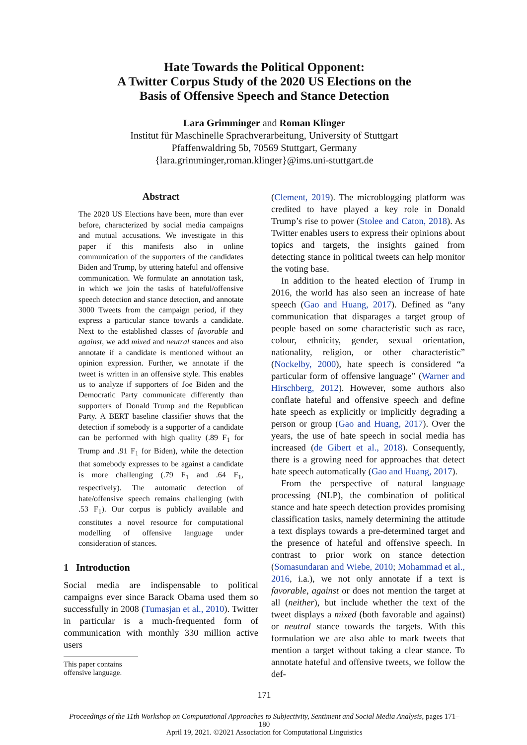Hate Towards the Political Opponent:
A Twitter Corpus Study of the 2020 US Elections on the
Basis of Offensive Speech and Stance Detection
Lara Grimminger and Roman Klinger
Institut für Maschinelle Sprachverarbeitung, University of Stuttgart
Pfaffenwaldring 5b, 70569 Stuttgart, Germany
{lara.grimminger,roman.klinger}@ims.uni-stuttgart.de
Abstract
The 2020 US Elections have been, more than ever before, characterized by social media campaigns and mutual accusations. We investigate in this paper if this manifests also in online communication of the supporters of the candidates Biden and Trump, by uttering hateful and offensive communication. We formulate an annotation task, in which we join the tasks of hateful/offensive speech detection and stance detection, and annotate 3000 Tweets from the campaign period, if they express a particular stance towards a candidate. Next to the established classes of favorable and against, we add mixed and neutral stances and also annotate if a candidate is mentioned without an opinion expression. Further, we annotate if the tweet is written in an offensive style. This enables us to analyze if supporters of Joe Biden and the Democratic Party communicate differently than supporters of Donald Trump and the Republican Party. A BERT baseline classifier shows that the detection if somebody is a supporter of a candidate can be performed with high quality (.89 F<sub>1</sub> for Trump and .91 F<sub>1</sub> for Biden), while the detection that somebody expresses to be against a candidate is more challenging (.79 F<sub>1</sub> and .64 F<sub>1</sub>, respectively). The automatic detection of hate/offensive speech remains challenging (with .53 F<sub>1</sub>). Our corpus is publicly available and constitutes a novel resource for computational modelling of offensive language under consideration of stances.
1 Introduction
Social media are indispensable to political campaigns ever since Barack Obama used them so successfully in 2008 (Tumasjan et al., 2010). Twitter in particular is a much-frequented form of communication with monthly 330 million active users
This paper contains offensive language.
(Clement, 2019). The microblogging platform was credited to have played a key role in Donald Trump’s rise to power (Stolee and Caton, 2018). As Twitter enables users to express their opinions about topics and targets, the insights gained from detecting stance in political tweets can help monitor the voting base.
In addition to the heated election of Trump in 2016, the world has also seen an increase of hate speech (Gao and Huang, 2017). Defined as “any communication that disparages a target group of people based on some characteristic such as race, colour, ethnicity, gender, sexual orientation, nationality, religion, or other characteristic” (Nockelby, 2000), hate speech is considered “a particular form of offensive language” (Warner and Hirschberg, 2012). However, some authors also conflate hateful and offensive speech and define hate speech as explicitly or implicitly degrading a person or group (Gao and Huang, 2017). Over the years, the use of hate speech in social media has increased (de Gibert et al., 2018). Consequently, there is a growing need for approaches that detect hate speech automatically (Gao and Huang, 2017).
From the perspective of natural language processing (NLP), the combination of political stance and hate speech detection provides promising classification tasks, namely determining the attitude a text displays towards a pre-determined target and the presence of hateful and offensive speech. In contrast to prior work on stance detection (Somasundaran and Wiebe, 2010; Mohammad et al., 2016, i.a.), we not only annotate if a text is favorable, against or does not mention the target at all (neither), but include whether the text of the tweet displays a mixed (both favorable and against) or neutral stance towards the targets. With this formulation we are also able to mark tweets that mention a target without taking a clear stance. To annotate hateful and offensive tweets, we follow the def-
171
Proceedings of the 11th Workshop on Computational Approaches to Subjectivity, Sentiment and Social Media Analysis, pages 171–180
April 19, 2021. ©2021 Association for Computational Linguistics